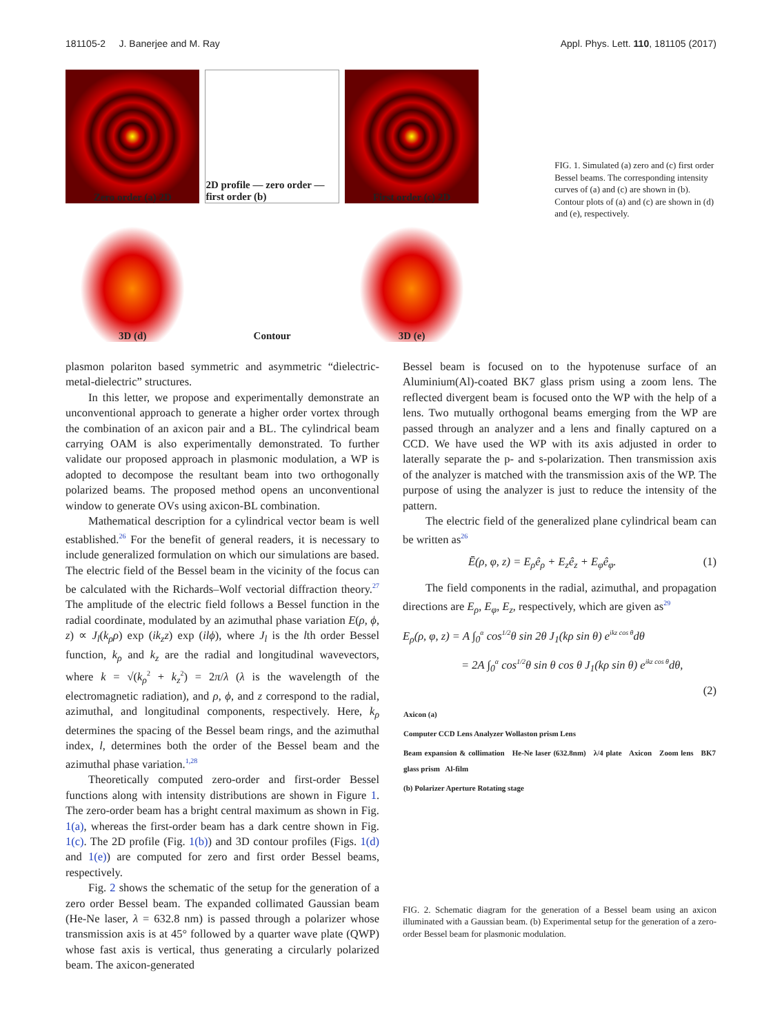181105-2 J. Banerjee and M. Ray Appl. Phys. Lett. 110, 181105 (2017)
Zero order (a) 2D
2D profile — zero order — first order (b)
First order (c) 2D
3D (d)
Contour
3D (e)
FIG. 1. Simulated (a) zero and (c) first order Bessel beams. The corresponding intensity curves of (a) and (c) are shown in (b). Contour plots of (a) and (c) are shown in (d) and (e), respectively.
plasmon polariton based symmetric and asymmetric “dielectric-metal-dielectric” structures.
In this letter, we propose and experimentally demonstrate an unconventional approach to generate a higher order vortex through the combination of an axicon pair and a BL. The cylindrical beam carrying OAM is also experimentally demonstrated. To further validate our proposed approach in plasmonic modulation, a WP is adopted to decompose the resultant beam into two orthogonally polarized beams. The proposed method opens an unconventional window to generate OVs using axicon-BL combination.
Mathematical description for a cylindrical vector beam is well established.<sup>26</sup> For the benefit of general readers, it is necessary to include generalized formulation on which our simulations are based. The electric field of the Bessel beam in the vicinity of the focus can be calculated with the Richards–Wolf vectorial diffraction theory.<sup>27</sup> The amplitude of the electric field follows a Bessel function in the radial coordinate, modulated by an azimuthal phase variation E(ρ, ϕ, z) ∝ J<sub>l</sub>(k<sub>ρ</sub>ρ) exp (ik<sub>z</sub>z) exp (ilϕ), where J<sub>l</sub> is the lth order Bessel function, k<sub>ρ</sub> and k<sub>z</sub> are the radial and longitudinal wavevectors, where k = √(k<sub>ρ</sub><sup>2</sup> + k<sub>z</sub><sup>2</sup>) = 2π/λ (λ is the wavelength of the electromagnetic radiation), and ρ, ϕ, and z correspond to the radial, azimuthal, and longitudinal components, respectively. Here, k<sub>ρ</sub> determines the spacing of the Bessel beam rings, and the azimuthal index, l, determines both the order of the Bessel beam and the azimuthal phase variation.<sup>1,28</sup>
Theoretically computed zero-order and first-order Bessel functions along with intensity distributions are shown in Figure 1. The zero-order beam has a bright central maximum as shown in Fig. 1(a), whereas the first-order beam has a dark centre shown in Fig. 1(c). The 2D profile (Fig. 1(b)) and 3D contour profiles (Figs. 1(d) and 1(e)) are computed for zero and first order Bessel beams, respectively.
Fig. 2 shows the schematic of the setup for the generation of a zero order Bessel beam. The expanded collimated Gaussian beam (He-Ne laser, λ = 632.8 nm) is passed through a polarizer whose transmission axis is at 45° followed by a quarter wave plate (QWP) whose fast axis is vertical, thus generating a circularly polarized beam. The axicon-generated
Bessel beam is focused on to the hypotenuse surface of an Aluminium(Al)-coated BK7 glass prism using a zoom lens. The reflected divergent beam is focused onto the WP with the help of a lens. Two mutually orthogonal beams emerging from the WP are passed through an analyzer and a lens and finally captured on a CCD. We have used the WP with its axis adjusted in order to laterally separate the p- and s-polarization. Then transmission axis of the analyzer is matched with the transmission axis of the WP. The purpose of using the analyzer is just to reduce the intensity of the pattern.
The electric field of the generalized plane cylindrical beam can be written as<sup>26</sup>
Ē(ρ, φ, z) = E<sub>ρ</sub>ê<sub>ρ</sub> + E<sub>z</sub>ê<sub>z</sub> + E<sub>φ</sub>ê<sub>φ</sub>. (1)
The field components in the radial, azimuthal, and propagation directions are E<sub>ρ</sub>, E<sub>φ</sub>, E<sub>z</sub>, respectively, which are given as<sup>29</sup>
E<sub>ρ</sub>(ρ, φ, z) = A ∫<sub>0</sub><sup>α</sup> cos<sup>1/2</sup>θ sin 2θ J<sub>1</sub>(kρ sin θ) e<sup>ikz cos θ</sup>dθ
= 2A ∫<sub>0</sub><sup>α</sup> cos<sup>1/2</sup>θ sin θ cos θ J<sub>1</sub>(kρ sin θ) e<sup>ikz cos θ</sup>dθ,
(2)
Axicon (a)
Computer CCD Lens Analyzer Wollaston prism Lens
Beam expansion & collimation He-Ne laser (632.8nm) λ/4 plate Axicon Zoom lens BK7 glass prism Al-film
(b) Polarizer Aperture Rotating stage
FIG. 2. Schematic diagram for the generation of a Bessel beam using an axicon illuminated with a Gaussian beam. (b) Experimental setup for the generation of a zero-order Bessel beam for plasmonic modulation.